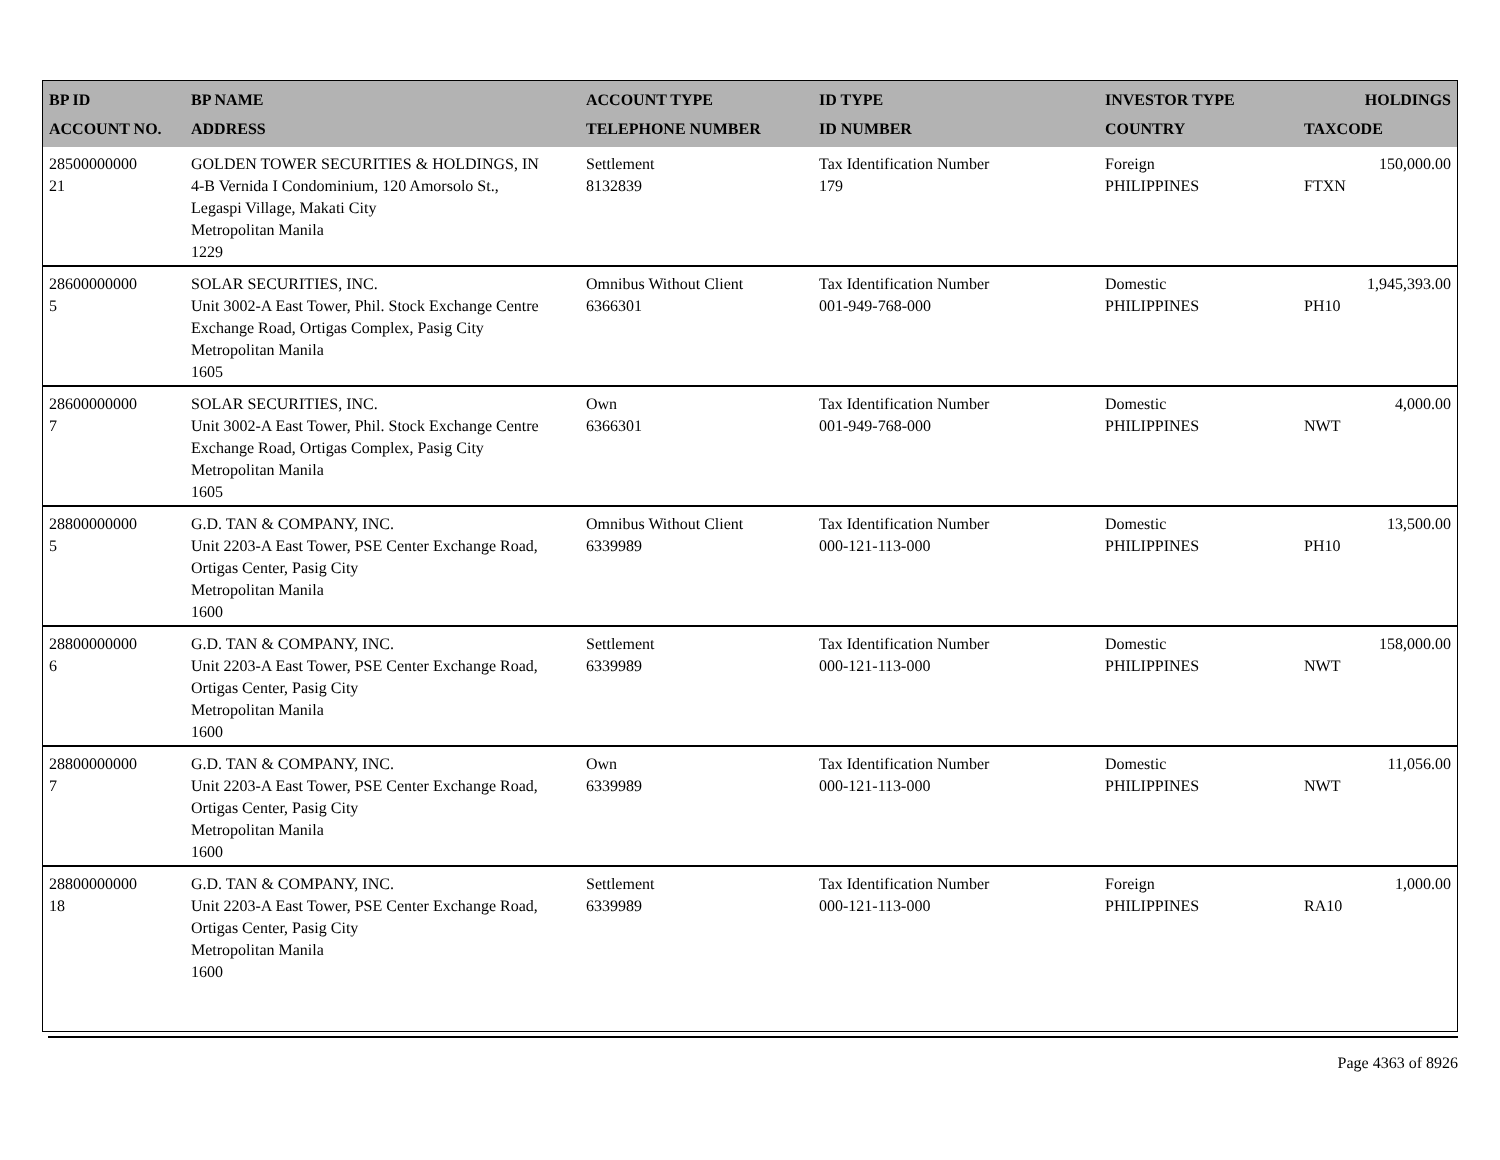| BP ID ACCOUNT NO. | BP NAME ADDRESS | ACCOUNT TYPE TELEPHONE NUMBER | ID TYPE ID NUMBER | INVESTOR TYPE COUNTRY | HOLDINGS TAXCODE |
| --- | --- | --- | --- | --- | --- |
| 28500000000 21 | GOLDEN TOWER SECURITIES & HOLDINGS, IN 4-B Vernida I Condominium, 120 Amorsolo St., Legaspi Village, Makati City Metropolitan Manila 1229 | Settlement 8132839 | Tax Identification Number 179 | Foreign PHILIPPINES | 150,000.00 FTXN |
| 28600000000 5 | SOLAR SECURITIES, INC. Unit 3002-A East Tower, Phil. Stock Exchange Centre Exchange Road, Ortigas Complex, Pasig City Metropolitan Manila 1605 | Omnibus Without Client 6366301 | Tax Identification Number 001-949-768-000 | Domestic PHILIPPINES | 1,945,393.00 PH10 |
| 28600000000 7 | SOLAR SECURITIES, INC. Unit 3002-A East Tower, Phil. Stock Exchange Centre Exchange Road, Ortigas Complex, Pasig City Metropolitan Manila 1605 | Own 6366301 | Tax Identification Number 001-949-768-000 | Domestic PHILIPPINES | 4,000.00 NWT |
| 28800000000 5 | G.D. TAN & COMPANY, INC. Unit 2203-A East Tower, PSE Center Exchange Road, Ortigas Center, Pasig City Metropolitan Manila 1600 | Omnibus Without Client 6339989 | Tax Identification Number 000-121-113-000 | Domestic PHILIPPINES | 13,500.00 PH10 |
| 28800000000 6 | G.D. TAN & COMPANY, INC. Unit 2203-A East Tower, PSE Center Exchange Road, Ortigas Center, Pasig City Metropolitan Manila 1600 | Settlement 6339989 | Tax Identification Number 000-121-113-000 | Domestic PHILIPPINES | 158,000.00 NWT |
| 28800000000 7 | G.D. TAN & COMPANY, INC. Unit 2203-A East Tower, PSE Center Exchange Road, Ortigas Center, Pasig City Metropolitan Manila 1600 | Own 6339989 | Tax Identification Number 000-121-113-000 | Domestic PHILIPPINES | 11,056.00 NWT |
| 28800000000 18 | G.D. TAN & COMPANY, INC. Unit 2203-A East Tower, PSE Center Exchange Road, Ortigas Center, Pasig City Metropolitan Manila 1600 | Settlement 6339989 | Tax Identification Number 000-121-113-000 | Foreign PHILIPPINES | 1,000.00 RA10 |
Page 4363 of 8926